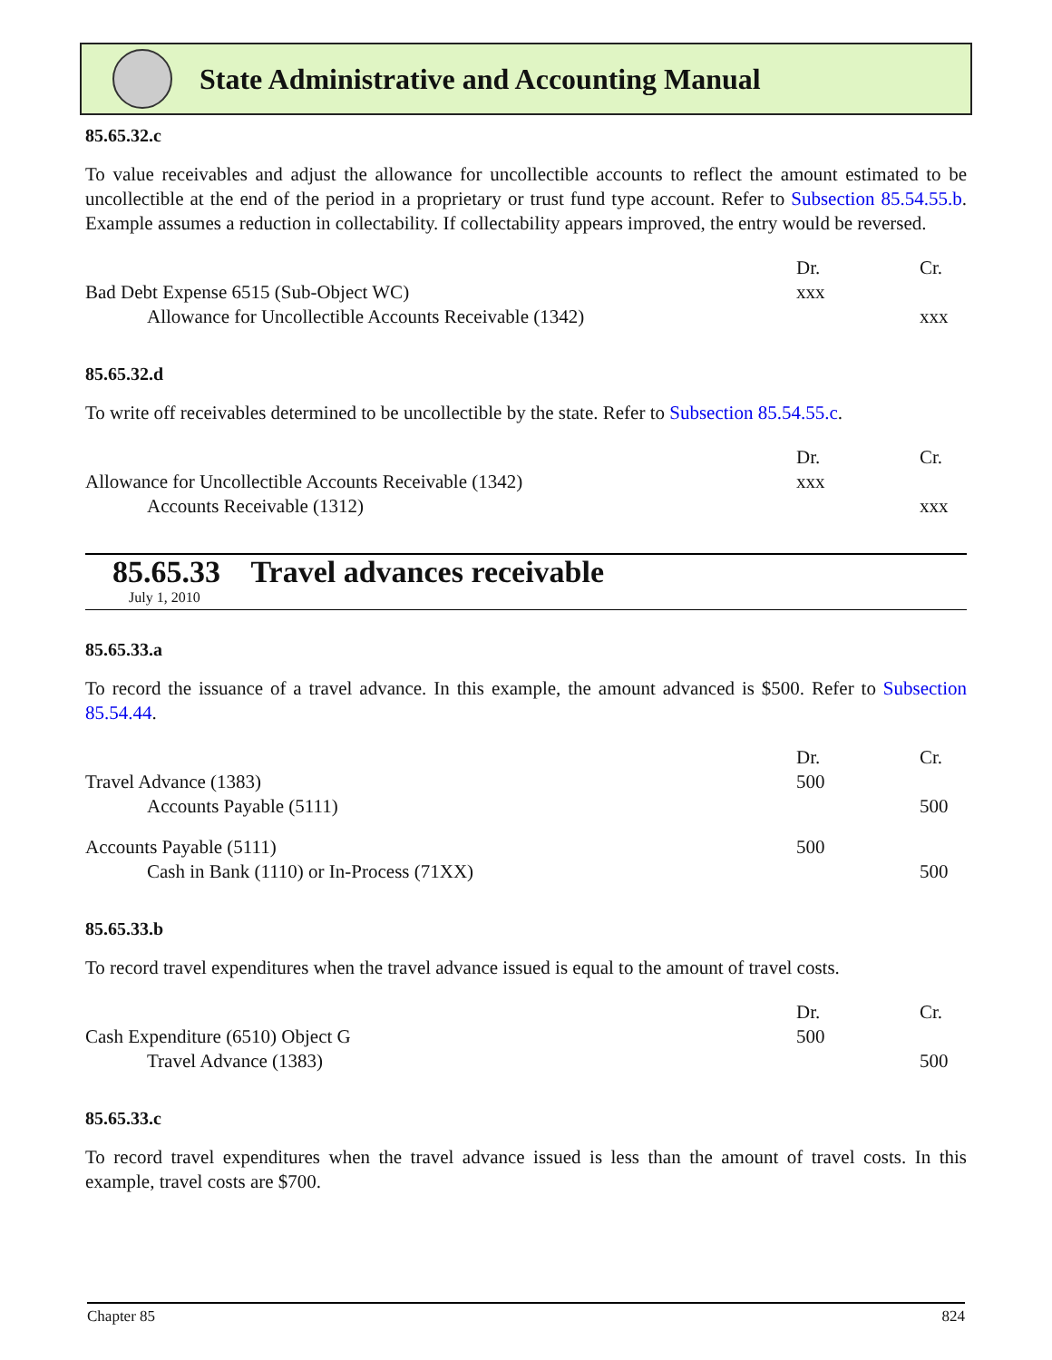State Administrative and Accounting Manual
85.65.32.c
To value receivables and adjust the allowance for uncollectible accounts to reflect the amount estimated to be uncollectible at the end of the period in a proprietary or trust fund type account. Refer to Subsection 85.54.55.b. Example assumes a reduction in collectability. If collectability appears improved, the entry would be reversed.
| | Dr. | Cr. |
| --- | --- | --- |
| Bad Debt Expense 6515 (Sub-Object WC) | xxx | |
| Allowance for Uncollectible Accounts Receivable (1342) | | xxx |
85.65.32.d
To write off receivables determined to be uncollectible by the state. Refer to Subsection 85.54.55.c.
| | Dr. | Cr. |
| --- | --- | --- |
| Allowance for Uncollectible Accounts Receivable (1342) | xxx | |
| Accounts Receivable (1312) | | xxx |
85.65.33 Travel advances receivable
July 1, 2010
85.65.33.a
To record the issuance of a travel advance. In this example, the amount advanced is $500. Refer to Subsection 85.54.44.
| | Dr. | Cr. |
| --- | --- | --- |
| Travel Advance (1383) | 500 | |
| Accounts Payable (5111) | | 500 |
| Accounts Payable (5111) | 500 | |
| Cash in Bank (1110) or In-Process (71XX) | | 500 |
85.65.33.b
To record travel expenditures when the travel advance issued is equal to the amount of travel costs.
| | Dr. | Cr. |
| --- | --- | --- |
| Cash Expenditure (6510) Object G | 500 | |
| Travel Advance (1383) | | 500 |
85.65.33.c
To record travel expenditures when the travel advance issued is less than the amount of travel costs. In this example, travel costs are $700.
Chapter 85 824